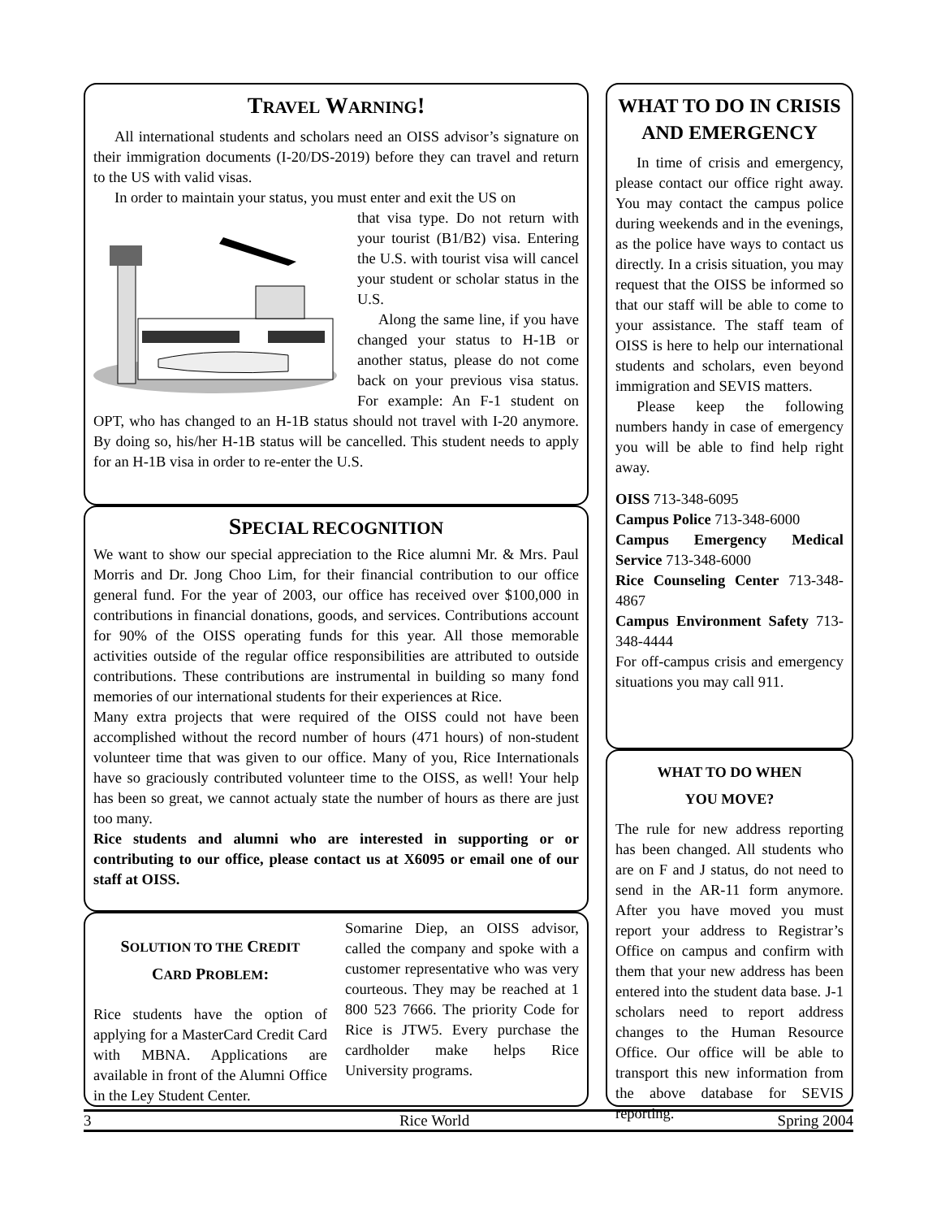TRAVEL WARNING!
All international students and scholars need an OISS advisor’s signature on their immigration documents (I-20/DS-2019) before they can travel and return to the US with valid visas.
In order to maintain your status, you must enter and exit the US on
that visa type. Do not return with your tourist (B1/B2) visa. Entering the U.S. with tourist visa will cancel your student or scholar status in the U.S.
Along the same line, if you have changed your status to H-1B or another status, please do not come back on your previous visa status. For example: An F-1 student on OPT, who has changed to an H-1B status should not travel with I-20 anymore. By doing so, his/her H-1B status will be cancelled. This student needs to apply for an H-1B visa in order to re-enter the U.S.
SPECIAL RECOGNITION
We want to show our special appreciation to the Rice alumni Mr. & Mrs. Paul Morris and Dr. Jong Choo Lim, for their financial contribution to our office general fund. For the year of 2003, our office has received over $100,000 in contributions in financial donations, goods, and services. Contributions account for 90% of the OISS operating funds for this year. All those memorable activities outside of the regular office responsibilities are attributed to outside contributions. These contributions are instrumental in building so many fond memories of our international students for their experiences at Rice.
Many extra projects that were required of the OISS could not have been accomplished without the record number of hours (471 hours) of non-student volunteer time that was given to our office. Many of you, Rice Internationals have so graciously contributed volunteer time to the OISS, as well! Your help has been so great, we cannot actualy state the number of hours as there are just too many.
Rice students and alumni who are interested in supporting or or contributing to our office, please contact us at X6095 or email one of our staff at OISS.
SOLUTION TO THE CREDIT
CARD PROBLEM:
Rice students have the option of applying for a MasterCard Credit Card with MBNA. Applications are available in front of the Alumni Office in the Ley Student Center.
Somarine Diep, an OISS advisor, called the company and spoke with a customer representative who was very courteous. They may be reached at 1 800 523 7666. The priority Code for Rice is JTW5. Every purchase the cardholder make helps Rice University programs.
WHAT TO DO IN CRISIS AND EMERGENCY
In time of crisis and emergency, please contact our office right away. You may contact the campus police during weekends and in the evenings, as the police have ways to contact us directly. In a crisis situation, you may request that the OISS be informed so that our staff will be able to come to your assistance. The staff team of OISS is here to help our international students and scholars, even beyond immigration and SEVIS matters.
Please keep the following numbers handy in case of emergency you will be able to find help right away.
OISS 713-348-6095
Campus Police 713-348-6000
Campus Emergency Medical Service 713-348-6000
Rice Counseling Center 713-348-4867
Campus Environment Safety 713-348-4444
For off-campus crisis and emergency situations you may call 911.
WHAT TO DO WHEN
YOU MOVE?
The rule for new address reporting has been changed. All students who are on F and J status, do not need to send in the AR-11 form anymore. After you have moved you must report your address to Registrar’s Office on campus and confirm with them that your new address has been entered into the student data base. J-1 scholars need to report address changes to the Human Resource Office. Our office will be able to transport this new information from the above database for SEVIS reporting.
3 Rice World Spring 2004